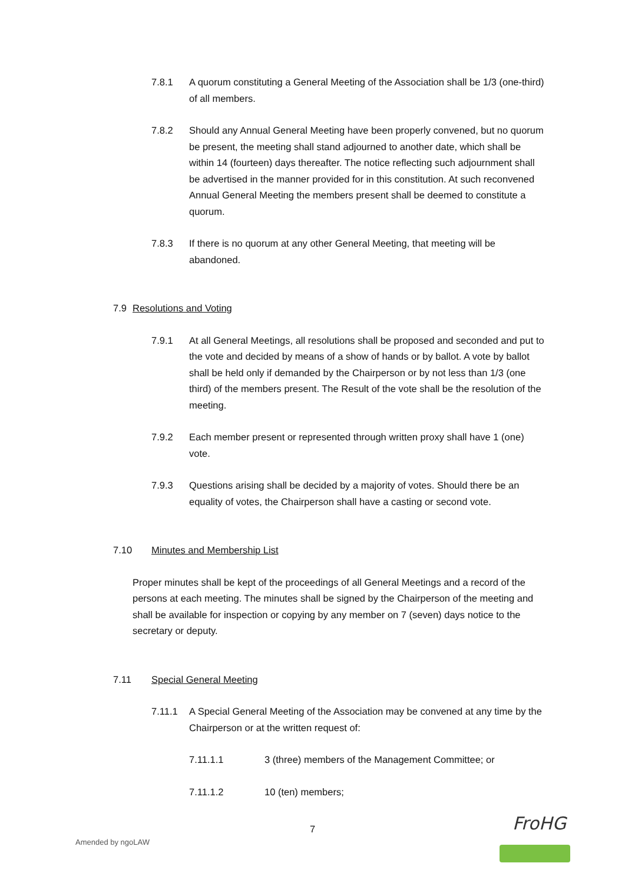7.8.1 A quorum constituting a General Meeting of the Association shall be 1/3 (one-third) of all members.
7.8.2 Should any Annual General Meeting have been properly convened, but no quorum be present, the meeting shall stand adjourned to another date, which shall be within 14 (fourteen) days thereafter. The notice reflecting such adjournment shall be advertised in the manner provided for in this constitution. At such reconvened Annual General Meeting the members present shall be deemed to constitute a quorum.
7.8.3 If there is no quorum at any other General Meeting, that meeting will be abandoned.
7.9 Resolutions and Voting
7.9.1 At all General Meetings, all resolutions shall be proposed and seconded and put to the vote and decided by means of a show of hands or by ballot. A vote by ballot shall be held only if demanded by the Chairperson or by not less than 1/3 (one third) of the members present. The Result of the vote shall be the resolution of the meeting.
7.9.2 Each member present or represented through written proxy shall have 1 (one) vote.
7.9.3 Questions arising shall be decided by a majority of votes. Should there be an equality of votes, the Chairperson shall have a casting or second vote.
7.10 Minutes and Membership List
Proper minutes shall be kept of the proceedings of all General Meetings and a record of the persons at each meeting. The minutes shall be signed by the Chairperson of the meeting and shall be available for inspection or copying by any member on 7 (seven) days notice to the secretary or deputy.
7.11 Special General Meeting
7.11.1 A Special General Meeting of the Association may be convened at any time by the Chairperson or at the written request of:
7.11.1.1 3 (three) members of the Management Committee; or
7.11.1.2 10 (ten) members;
7
Amended by ngoLAW
FroHG